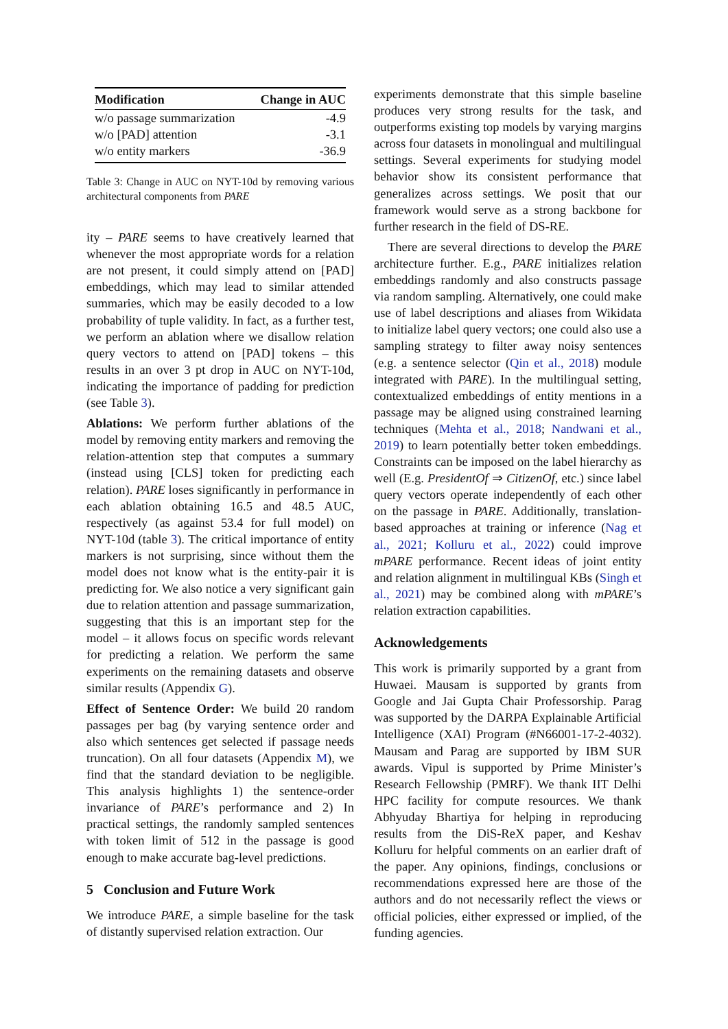| Modification | Change in AUC |
| --- | --- |
| w/o passage summarization | -4.9 |
| w/o [PAD] attention | -3.1 |
| w/o entity markers | -36.9 |
Table 3: Change in AUC on NYT-10d by removing various architectural components from PARE
ity – PARE seems to have creatively learned that whenever the most appropriate words for a relation are not present, it could simply attend on [PAD] embeddings, which may lead to similar attended summaries, which may be easily decoded to a low probability of tuple validity. In fact, as a further test, we perform an ablation where we disallow relation query vectors to attend on [PAD] tokens – this results in an over 3 pt drop in AUC on NYT-10d, indicating the importance of padding for prediction (see Table 3).
Ablations: We perform further ablations of the model by removing entity markers and removing the relation-attention step that computes a summary (instead using [CLS] token for predicting each relation). PARE loses significantly in performance in each ablation obtaining 16.5 and 48.5 AUC, respectively (as against 53.4 for full model) on NYT-10d (table 3). The critical importance of entity markers is not surprising, since without them the model does not know what is the entity-pair it is predicting for. We also notice a very significant gain due to relation attention and passage summarization, suggesting that this is an important step for the model – it allows focus on specific words relevant for predicting a relation. We perform the same experiments on the remaining datasets and observe similar results (Appendix G).
Effect of Sentence Order: We build 20 random passages per bag (by varying sentence order and also which sentences get selected if passage needs truncation). On all four datasets (Appendix M), we find that the standard deviation to be negligible. This analysis highlights 1) the sentence-order invariance of PARE’s performance and 2) In practical settings, the randomly sampled sentences with token limit of 512 in the passage is good enough to make accurate bag-level predictions.
5 Conclusion and Future Work
We introduce PARE, a simple baseline for the task of distantly supervised relation extraction. Our
experiments demonstrate that this simple baseline produces very strong results for the task, and outperforms existing top models by varying margins across four datasets in monolingual and multilingual settings. Several experiments for studying model behavior show its consistent performance that generalizes across settings. We posit that our framework would serve as a strong backbone for further research in the field of DS-RE.
There are several directions to develop the PARE architecture further. E.g., PARE initializes relation embeddings randomly and also constructs passage via random sampling. Alternatively, one could make use of label descriptions and aliases from Wikidata to initialize label query vectors; one could also use a sampling strategy to filter away noisy sentences (e.g. a sentence selector (Qin et al., 2018) module integrated with PARE). In the multilingual setting, contextualized embeddings of entity mentions in a passage may be aligned using constrained learning techniques (Mehta et al., 2018; Nandwani et al., 2019) to learn potentially better token embeddings. Constraints can be imposed on the label hierarchy as well (E.g. PresidentOf ⇒ CitizenOf, etc.) since label query vectors operate independently of each other on the passage in PARE. Additionally, translation-based approaches at training or inference (Nag et al., 2021; Kolluru et al., 2022) could improve mPARE performance. Recent ideas of joint entity and relation alignment in multilingual KBs (Singh et al., 2021) may be combined along with mPARE’s relation extraction capabilities.
Acknowledgements
This work is primarily supported by a grant from Huwaei. Mausam is supported by grants from Google and Jai Gupta Chair Professorship. Parag was supported by the DARPA Explainable Artificial Intelligence (XAI) Program (#N66001-17-2-4032). Mausam and Parag are supported by IBM SUR awards. Vipul is supported by Prime Minister’s Research Fellowship (PMRF). We thank IIT Delhi HPC facility for compute resources. We thank Abhyuday Bhartiya for helping in reproducing results from the DiS-ReX paper, and Keshav Kolluru for helpful comments on an earlier draft of the paper. Any opinions, findings, conclusions or recommendations expressed here are those of the authors and do not necessarily reflect the views or official policies, either expressed or implied, of the funding agencies.